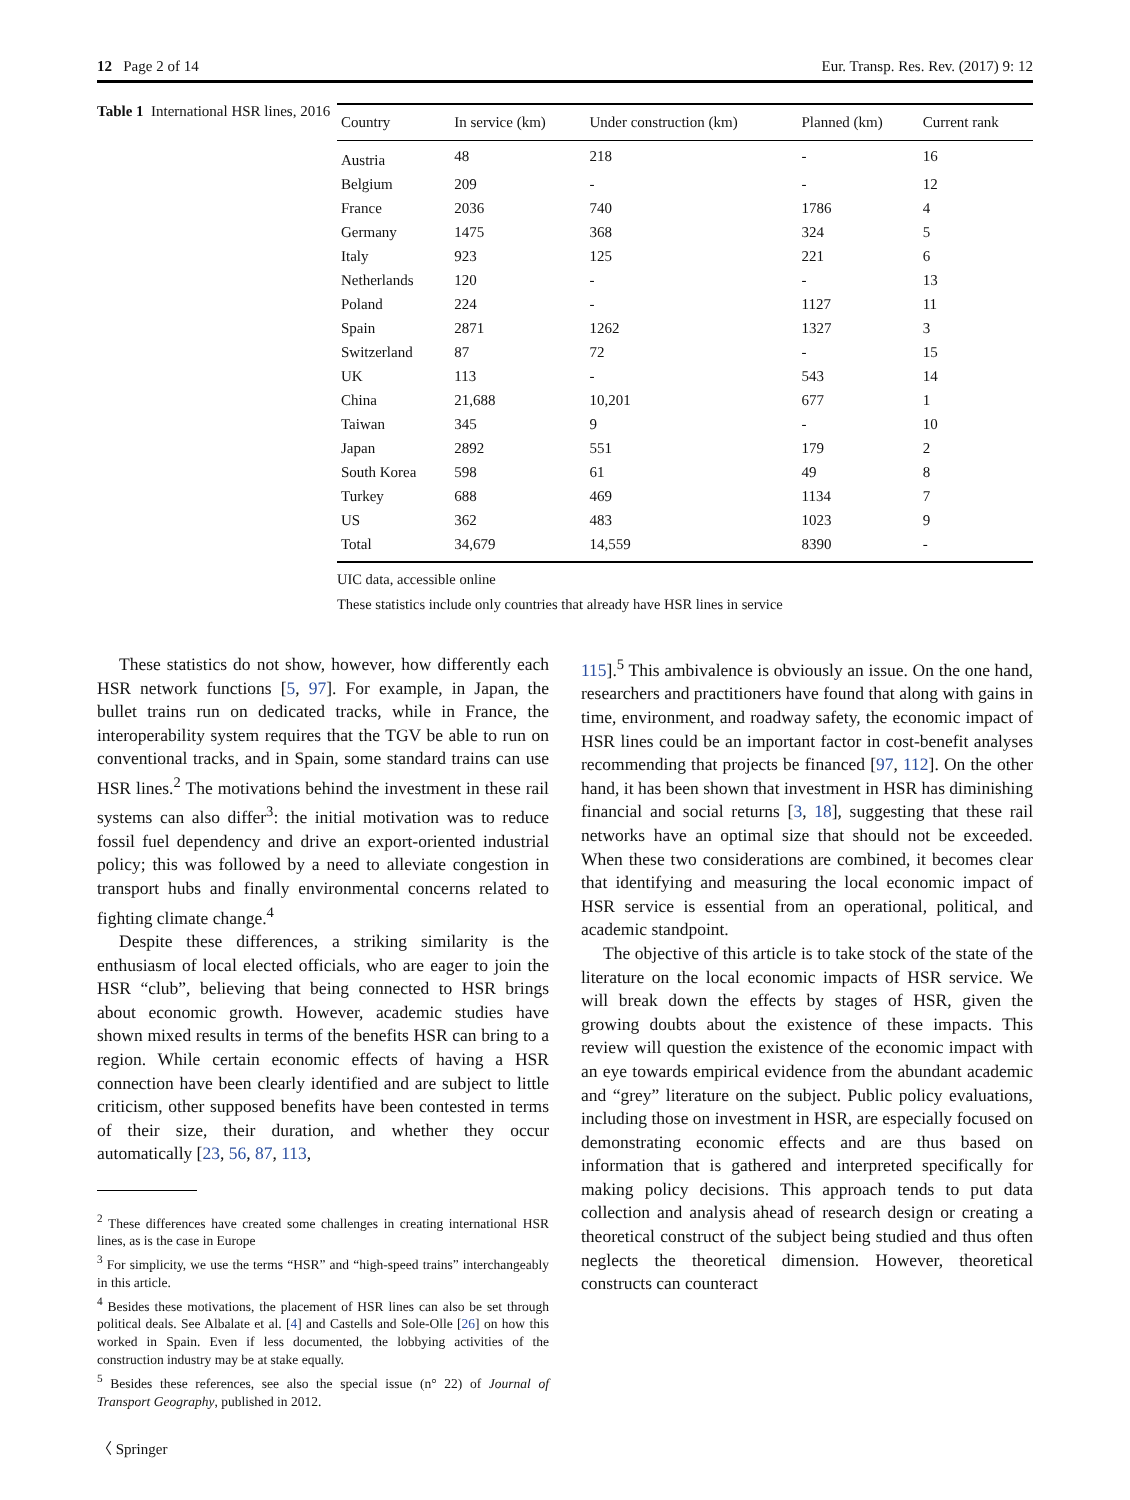12 Page 2 of 14 Eur. Transp. Res. Rev. (2017) 9: 12
Table 1 International HSR lines, 2016
| Country | In service (km) | Under construction (km) | Planned (km) | Current rank |
| --- | --- | --- | --- | --- |
| Austria | 48 | 218 | - | 16 |
| Belgium | 209 | - | - | 12 |
| France | 2036 | 740 | 1786 | 4 |
| Germany | 1475 | 368 | 324 | 5 |
| Italy | 923 | 125 | 221 | 6 |
| Netherlands | 120 | - | - | 13 |
| Poland | 224 | - | 1127 | 11 |
| Spain | 2871 | 1262 | 1327 | 3 |
| Switzerland | 87 | 72 | - | 15 |
| UK | 113 | - | 543 | 14 |
| China | 21,688 | 10,201 | 677 | 1 |
| Taiwan | 345 | 9 | - | 10 |
| Japan | 2892 | 551 | 179 | 2 |
| South Korea | 598 | 61 | 49 | 8 |
| Turkey | 688 | 469 | 1134 | 7 |
| US | 362 | 483 | 1023 | 9 |
| Total | 34,679 | 14,559 | 8390 | - |
UIC data, accessible online
These statistics include only countries that already have HSR lines in service
These statistics do not show, however, how differently each HSR network functions [5, 97]. For example, in Japan, the bullet trains run on dedicated tracks, while in France, the interoperability system requires that the TGV be able to run on conventional tracks, and in Spain, some standard trains can use HSR lines.<sup>2</sup> The motivations behind the investment in these rail systems can also differ<sup>3</sup>: the initial motivation was to reduce fossil fuel dependency and drive an export-oriented industrial policy; this was followed by a need to alleviate congestion in transport hubs and finally environmental concerns related to fighting climate change.<sup>4</sup>
Despite these differences, a striking similarity is the enthusiasm of local elected officials, who are eager to join the HSR “club”, believing that being connected to HSR brings about economic growth. However, academic studies have shown mixed results in terms of the benefits HSR can bring to a region. While certain economic effects of having a HSR connection have been clearly identified and are subject to little criticism, other supposed benefits have been contested in terms of their size, their duration, and whether they occur automatically [23, 56, 87, 113,
<sup>2</sup> These differences have created some challenges in creating international HSR lines, as is the case in Europe
<sup>3</sup> For simplicity, we use the terms “HSR” and “high-speed trains” interchangeably in this article.
<sup>4</sup> Besides these motivations, the placement of HSR lines can also be set through political deals. See Albalate et al. [4] and Castells and Sole-Olle [26] on how this worked in Spain. Even if less documented, the lobbying activities of the construction industry may be at stake equally.
<sup>5</sup> Besides these references, see also the special issue (n° 22) of Journal of Transport Geography, published in 2012.
115].<sup>5</sup> This ambivalence is obviously an issue. On the one hand, researchers and practitioners have found that along with gains in time, environment, and roadway safety, the economic impact of HSR lines could be an important factor in cost-benefit analyses recommending that projects be financed [97, 112]. On the other hand, it has been shown that investment in HSR has diminishing financial and social returns [3, 18], suggesting that these rail networks have an optimal size that should not be exceeded. When these two considerations are combined, it becomes clear that identifying and measuring the local economic impact of HSR service is essential from an operational, political, and academic standpoint.
The objective of this article is to take stock of the state of the literature on the local economic impacts of HSR service. We will break down the effects by stages of HSR, given the growing doubts about the existence of these impacts. This review will question the existence of the economic impact with an eye towards empirical evidence from the abundant academic and “grey” literature on the subject. Public policy evaluations, including those on investment in HSR, are especially focused on demonstrating economic effects and are thus based on information that is gathered and interpreted specifically for making policy decisions. This approach tends to put data collection and analysis ahead of research design or creating a theoretical construct of the subject being studied and thus often neglects the theoretical dimension. However, theoretical constructs can counteract
〈 Springer